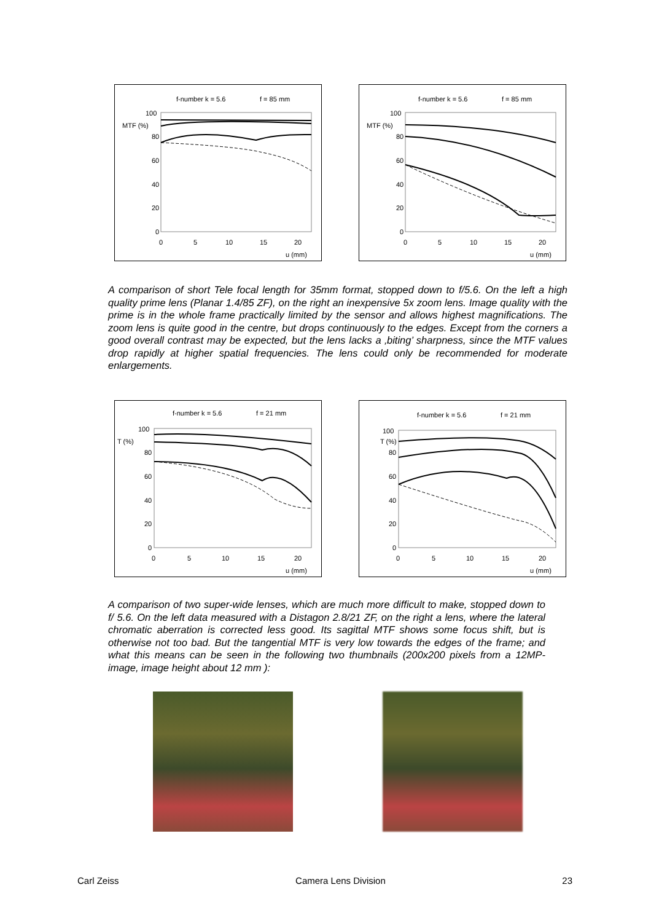f-number k = 5.6
f = 85 mm
MTF (%)
100
80
60
40
20
0
0
5
10
15
20
u (mm)
f-number k = 5.6
f = 85 mm
MTF (%)
100
80
60
40
20
0
0
5
10
15
20
u (mm)
A comparison of short Tele focal length for 35mm format, stopped down to f/5.6. On the left a high quality prime lens (Planar 1.4/85 ZF), on the right an inexpensive 5x zoom lens. Image quality with the prime is in the whole frame practically limited by the sensor and allows highest magnifications. The zoom lens is quite good in the centre, but drops continuously to the edges. Except from the corners a good overall contrast may be expected, but the lens lacks a ‚biting’ sharpness, since the MTF values drop rapidly at higher spatial frequencies. The lens could only be recommended for moderate enlargements.
f-number k = 5.6
f = 21 mm
T (%)
100
80
60
40
20
0
0
5
10
15
20
u (mm)
f-number k = 5.6
f = 21 mm
T (%)
100
80
60
40
20
0
0
5
10
15
20
u (mm)
A comparison of two super-wide lenses, which are much more difficult to make, stopped down to f/ 5.6. On the left data measured with a Distagon 2.8/21 ZF, on the right a lens, where the lateral chromatic aberration is corrected less good. Its sagittal MTF shows some focus shift, but is otherwise not too bad. But the tangential MTF is very low towards the edges of the frame; and what this means can be seen in the following two thumbnails (200x200 pixels from a 12MP-image, image height about 12 mm ):
Carl Zeiss Camera Lens Division 23